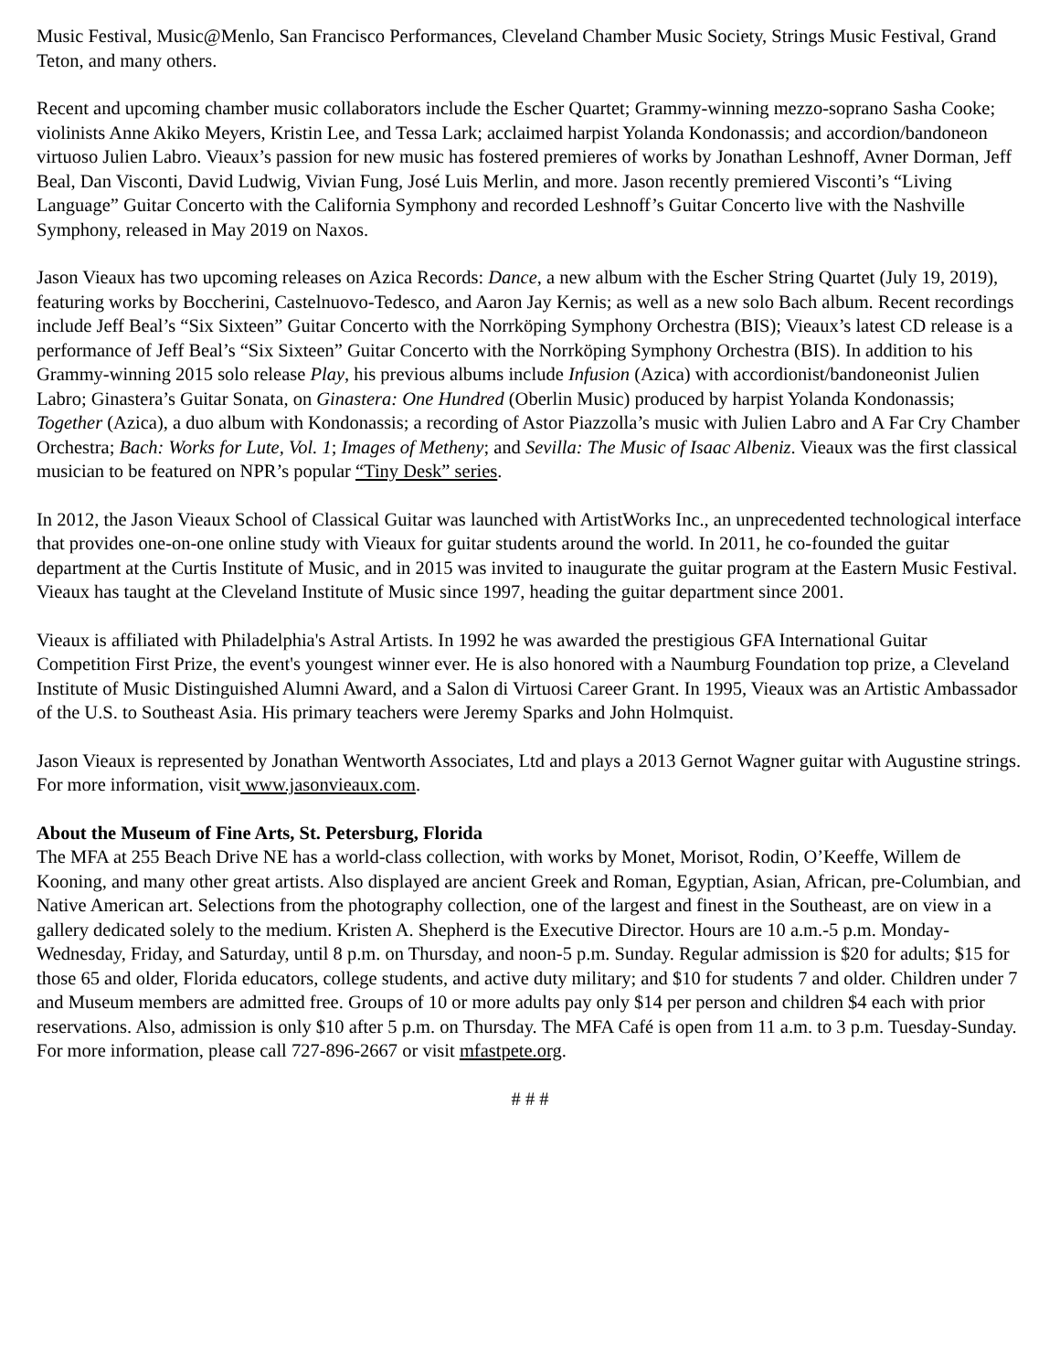Music Festival, Music@Menlo, San Francisco Performances, Cleveland Chamber Music Society, Strings Music Festival, Grand Teton, and many others.
Recent and upcoming chamber music collaborators include the Escher Quartet; Grammy-winning mezzo-soprano Sasha Cooke; violinists Anne Akiko Meyers, Kristin Lee, and Tessa Lark; acclaimed harpist Yolanda Kondonassis; and accordion/bandoneon virtuoso Julien Labro. Vieaux’s passion for new music has fostered premieres of works by Jonathan Leshnoff, Avner Dorman, Jeff Beal, Dan Visconti, David Ludwig, Vivian Fung, José Luis Merlin, and more. Jason recently premiered Visconti’s “Living Language” Guitar Concerto with the California Symphony and recorded Leshnoff’s Guitar Concerto live with the Nashville Symphony, released in May 2019 on Naxos.
Jason Vieaux has two upcoming releases on Azica Records: Dance, a new album with the Escher String Quartet (July 19, 2019), featuring works by Boccherini, Castelnuovo-Tedesco, and Aaron Jay Kernis; as well as a new solo Bach album. Recent recordings include Jeff Beal’s “Six Sixteen” Guitar Concerto with the Norrköping Symphony Orchestra (BIS); Vieaux’s latest CD release is a performance of Jeff Beal’s “Six Sixteen” Guitar Concerto with the Norrköping Symphony Orchestra (BIS). In addition to his Grammy-winning 2015 solo release Play, his previous albums include Infusion (Azica) with accordionist/bandoneonist Julien Labro; Ginastera’s Guitar Sonata, on Ginastera: One Hundred (Oberlin Music) produced by harpist Yolanda Kondonassis; Together (Azica), a duo album with Kondonassis; a recording of Astor Piazzolla’s music with Julien Labro and A Far Cry Chamber Orchestra; Bach: Works for Lute, Vol. 1; Images of Metheny; and Sevilla: The Music of Isaac Albeniz. Vieaux was the first classical musician to be featured on NPR’s popular “Tiny Desk” series.
In 2012, the Jason Vieaux School of Classical Guitar was launched with ArtistWorks Inc., an unprecedented technological interface that provides one-on-one online study with Vieaux for guitar students around the world. In 2011, he co-founded the guitar department at the Curtis Institute of Music, and in 2015 was invited to inaugurate the guitar program at the Eastern Music Festival. Vieaux has taught at the Cleveland Institute of Music since 1997, heading the guitar department since 2001.
Vieaux is affiliated with Philadelphia's Astral Artists. In 1992 he was awarded the prestigious GFA International Guitar Competition First Prize, the event's youngest winner ever. He is also honored with a Naumburg Foundation top prize, a Cleveland Institute of Music Distinguished Alumni Award, and a Salon di Virtuosi Career Grant. In 1995, Vieaux was an Artistic Ambassador of the U.S. to Southeast Asia. His primary teachers were Jeremy Sparks and John Holmquist.
Jason Vieaux is represented by Jonathan Wentworth Associates, Ltd and plays a 2013 Gernot Wagner guitar with Augustine strings. For more information, visit www.jasonvieaux.com.
About the Museum of Fine Arts, St. Petersburg, Florida
The MFA at 255 Beach Drive NE has a world-class collection, with works by Monet, Morisot, Rodin, O’Keeffe, Willem de Kooning, and many other great artists. Also displayed are ancient Greek and Roman, Egyptian, Asian, African, pre-Columbian, and Native American art. Selections from the photography collection, one of the largest and finest in the Southeast, are on view in a gallery dedicated solely to the medium. Kristen A. Shepherd is the Executive Director. Hours are 10 a.m.-5 p.m. Monday-Wednesday, Friday, and Saturday, until 8 p.m. on Thursday, and noon-5 p.m. Sunday. Regular admission is $20 for adults; $15 for those 65 and older, Florida educators, college students, and active duty military; and $10 for students 7 and older. Children under 7 and Museum members are admitted free. Groups of 10 or more adults pay only $14 per person and children $4 each with prior reservations. Also, admission is only $10 after 5 p.m. on Thursday. The MFA Café is open from 11 a.m. to 3 p.m. Tuesday-Sunday. For more information, please call 727-896-2667 or visit mfastpete.org.
# # #